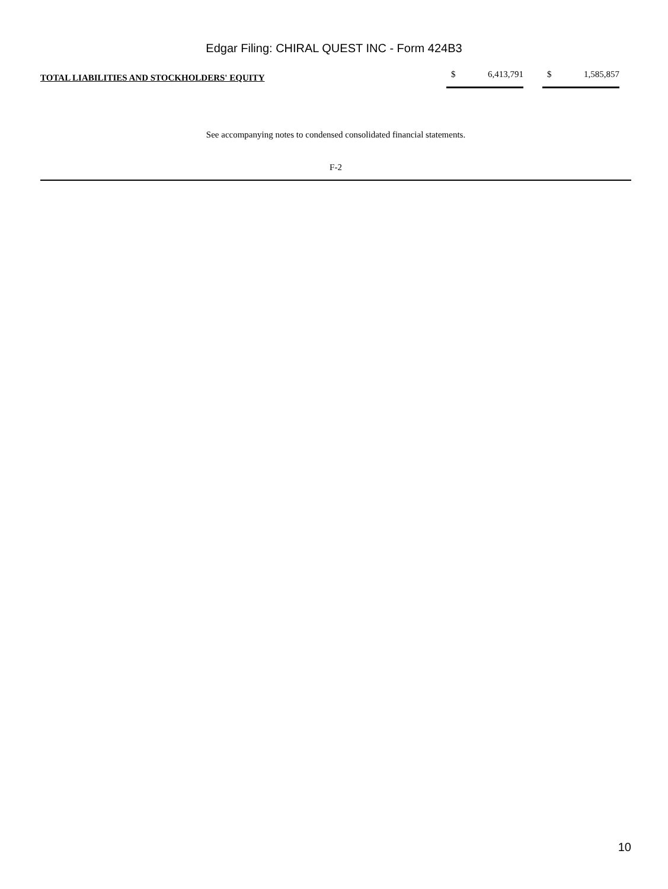Edgar Filing: CHIRAL QUEST INC - Form 424B3
| TOTAL LIABILITIES AND STOCKHOLDERS' EQUITY | $ | 6,413,791 | | $ | 1,585,857 | |
See accompanying notes to condensed consolidated financial statements.
F-2
10